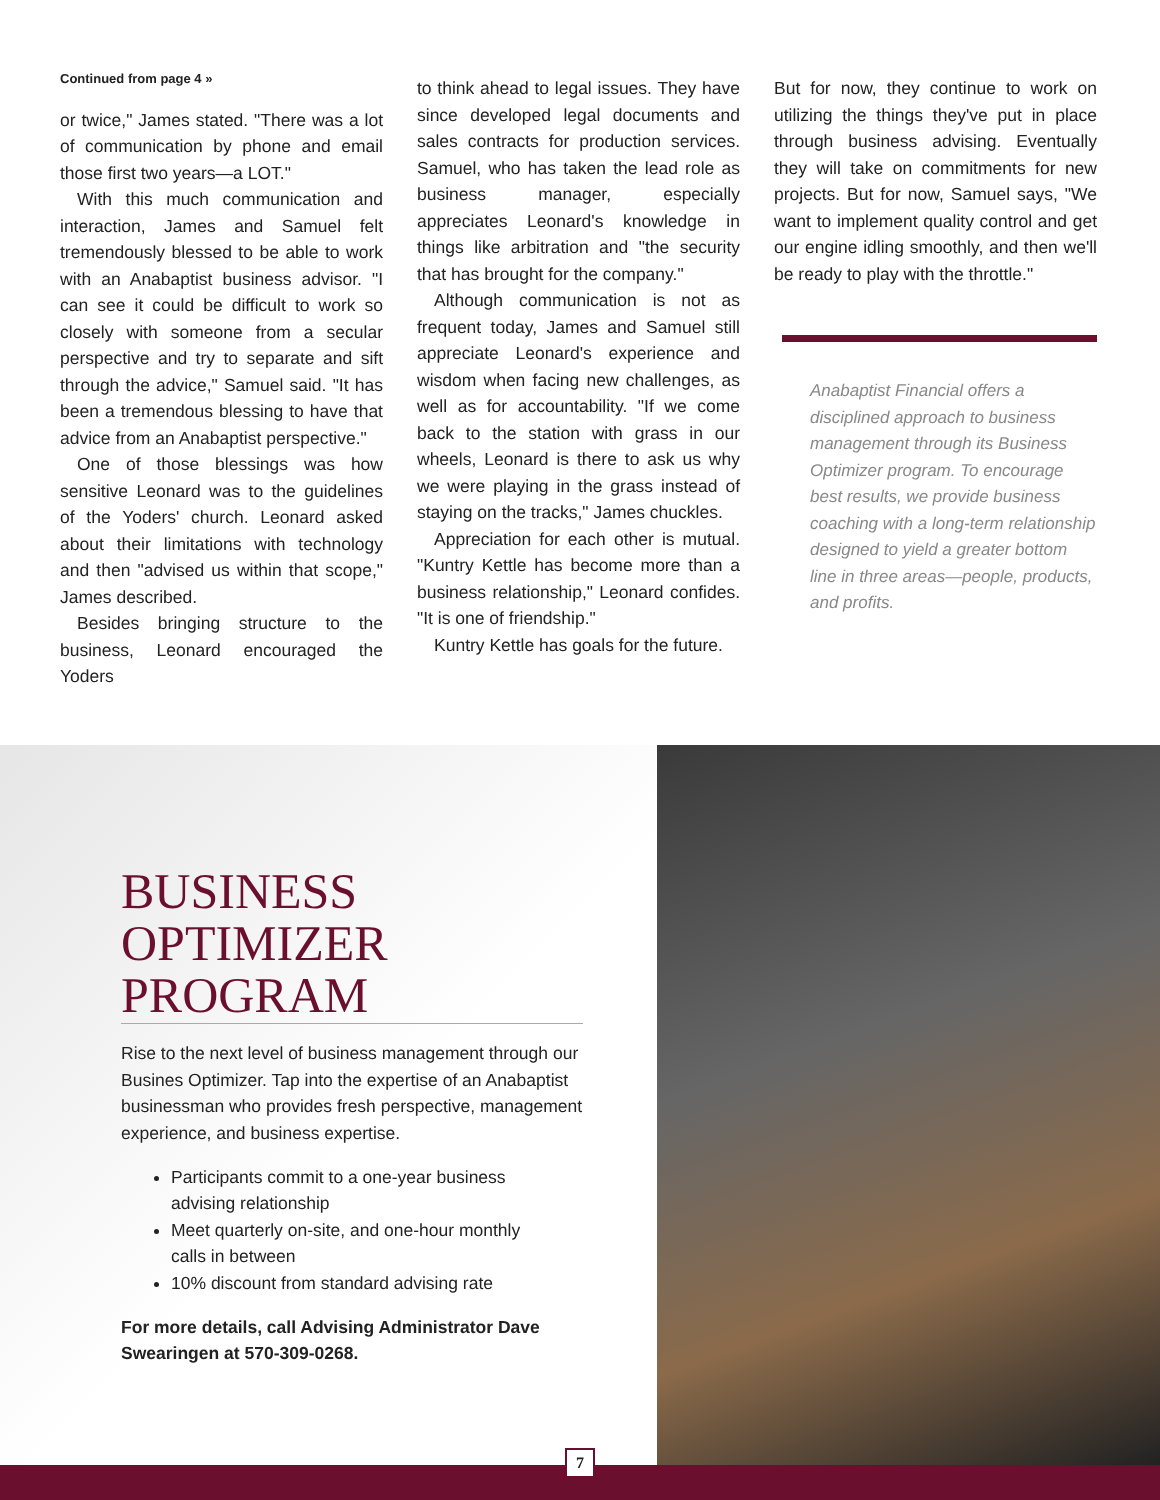Continued from page 4 »
or twice," James stated. "There was a lot of communication by phone and email those first two years—a LOT."
With this much communication and interaction, James and Samuel felt tremendously blessed to be able to work with an Anabaptist business advisor. "I can see it could be difficult to work so closely with someone from a secular perspective and try to separate and sift through the advice," Samuel said. "It has been a tremendous blessing to have that advice from an Anabaptist perspective."
One of those blessings was how sensitive Leonard was to the guidelines of the Yoders' church. Leonard asked about their limitations with technology and then "advised us within that scope," James described.
Besides bringing structure to the business, Leonard encouraged the Yoders
to think ahead to legal issues. They have since developed legal documents and sales contracts for production services. Samuel, who has taken the lead role as business manager, especially appreciates Leonard's knowledge in things like arbitration and "the security that has brought for the company."
Although communication is not as frequent today, James and Samuel still appreciate Leonard's experience and wisdom when facing new challenges, as well as for accountability. "If we come back to the station with grass in our wheels, Leonard is there to ask us why we were playing in the grass instead of staying on the tracks," James chuckles.
Appreciation for each other is mutual. "Kuntry Kettle has become more than a business relationship," Leonard confides. "It is one of friendship."
Kuntry Kettle has goals for the future.
But for now, they continue to work on utilizing the things they've put in place through business advising. Eventually they will take on commitments for new projects. But for now, Samuel says, "We want to implement quality control and get our engine idling smoothly, and then we'll be ready to play with the throttle."
Anabaptist Financial offers a disciplined approach to business management through its Business Optimizer program. To encourage best results, we provide business coaching with a long-term relationship designed to yield a greater bottom line in three areas—people, products, and profits.
BUSINESS OPTIMIZER PROGRAM
Rise to the next level of business management through our Busines Optimizer. Tap into the expertise of an Anabaptist businessman who provides fresh perspective, management experience, and business expertise.
Participants commit to a one-year business advising relationship
Meet quarterly on-site, and one-hour monthly calls in between
10% discount from standard advising rate
For more details, call Advising Administrator Dave Swearingen at 570-309-0268.
7